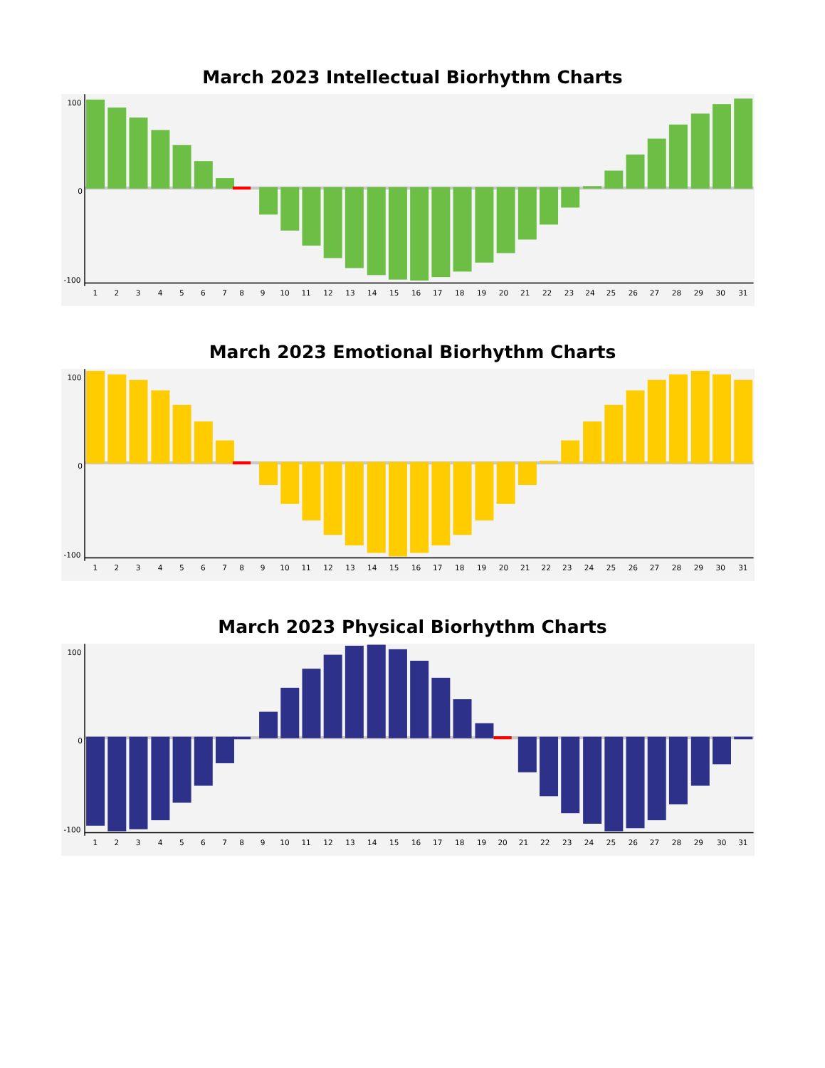March 2023 Intellectual Biorhythm Charts
100
0
-100
1
2
3
4
5
6
7
8
9
10
11
12
13
14
15
16
17
18
19
20
21
22
23
24
25
26
27
28
29
30
31
March 2023 Emotional Biorhythm Charts
100
0
-100
1
2
3
4
5
6
7
8
9
10
11
12
13
14
15
16
17
18
19
20
21
22
23
24
25
26
27
28
29
30
31
March 2023 Physical Biorhythm Charts
100
0
-100
1
2
3
4
5
6
7
8
9
10
11
12
13
14
15
16
17
18
19
20
21
22
23
24
25
26
27
28
29
30
31